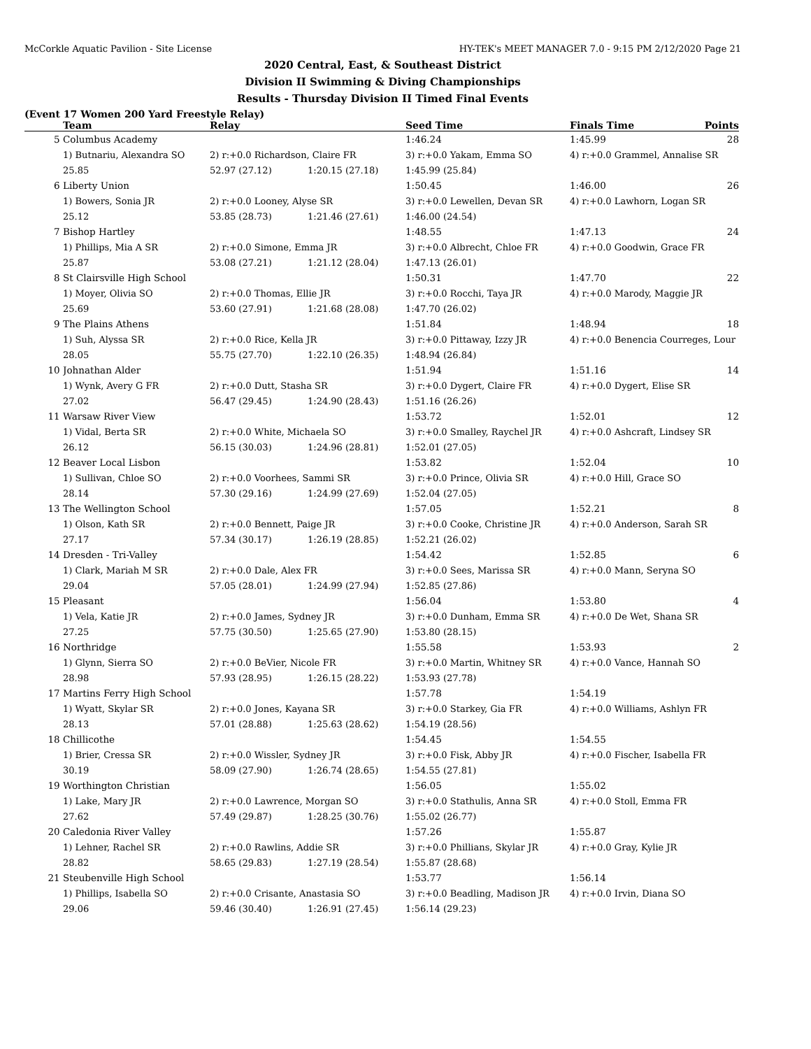McCorkle Aquatic Pavilion - Site License HY-TEK's MEET MANAGER 7.0 - 9:15 PM 2/12/2020 Page 21
2020 Central, East, & Southeast District
Division II Swimming & Diving Championships
Results - Thursday Division II Timed Final Events
(Event 17 Women 200 Yard Freestyle Relay)
| | Team | Relay | | Seed Time | Finals Time | Points |
| --- | --- | --- | --- | --- | --- | --- |
| 5 | Columbus Academy | | | 1:46.24 | 1:45.99 | 28 |
| | 1) Butnariu, Alexandra SO | 2) r:+0.0 Richardson, Claire FR | | 3) r:+0.0 Yakam, Emma SO | 4) r:+0.0 Grammel, Annalise SR | |
| | 25.85 | 52.97 (27.12) | 1:20.15 (27.18) | 1:45.99 (25.84) | | |
| 6 | Liberty Union | | | 1:50.45 | 1:46.00 | 26 |
| | 1) Bowers, Sonia JR | 2) r:+0.0 Looney, Alyse SR | | 3) r:+0.0 Lewellen, Devan SR | 4) r:+0.0 Lawhorn, Logan SR | |
| | 25.12 | 53.85 (28.73) | 1:21.46 (27.61) | 1:46.00 (24.54) | | |
| 7 | Bishop Hartley | | | 1:48.55 | 1:47.13 | 24 |
| | 1) Phillips, Mia A SR | 2) r:+0.0 Simone, Emma JR | | 3) r:+0.0 Albrecht, Chloe FR | 4) r:+0.0 Goodwin, Grace FR | |
| | 25.87 | 53.08 (27.21) | 1:21.12 (28.04) | 1:47.13 (26.01) | | |
| 8 | St Clairsville High School | | | 1:50.31 | 1:47.70 | 22 |
| | 1) Moyer, Olivia SO | 2) r:+0.0 Thomas, Ellie JR | | 3) r:+0.0 Rocchi, Taya JR | 4) r:+0.0 Marody, Maggie JR | |
| | 25.69 | 53.60 (27.91) | 1:21.68 (28.08) | 1:47.70 (26.02) | | |
| 9 | The Plains Athens | | | 1:51.84 | 1:48.94 | 18 |
| | 1) Suh, Alyssa SR | 2) r:+0.0 Rice, Kella JR | | 3) r:+0.0 Pittaway, Izzy JR | 4) r:+0.0 Benencia Courreges, Lour | |
| | 28.05 | 55.75 (27.70) | 1:22.10 (26.35) | 1:48.94 (26.84) | | |
| 10 | Johnathan Alder | | | 1:51.94 | 1:51.16 | 14 |
| | 1) Wynk, Avery G FR | 2) r:+0.0 Dutt, Stasha SR | | 3) r:+0.0 Dygert, Claire FR | 4) r:+0.0 Dygert, Elise SR | |
| | 27.02 | 56.47 (29.45) | 1:24.90 (28.43) | 1:51.16 (26.26) | | |
| 11 | Warsaw River View | | | 1:53.72 | 1:52.01 | 12 |
| | 1) Vidal, Berta SR | 2) r:+0.0 White, Michaela SO | | 3) r:+0.0 Smalley, Raychel JR | 4) r:+0.0 Ashcraft, Lindsey SR | |
| | 26.12 | 56.15 (30.03) | 1:24.96 (28.81) | 1:52.01 (27.05) | | |
| 12 | Beaver Local Lisbon | | | 1:53.82 | 1:52.04 | 10 |
| | 1) Sullivan, Chloe SO | 2) r:+0.0 Voorhees, Sammi SR | | 3) r:+0.0 Prince, Olivia SR | 4) r:+0.0 Hill, Grace SO | |
| | 28.14 | 57.30 (29.16) | 1:24.99 (27.69) | 1:52.04 (27.05) | | |
| 13 | The Wellington School | | | 1:57.05 | 1:52.21 | 8 |
| | 1) Olson, Kath SR | 2) r:+0.0 Bennett, Paige JR | | 3) r:+0.0 Cooke, Christine JR | 4) r:+0.0 Anderson, Sarah SR | |
| | 27.17 | 57.34 (30.17) | 1:26.19 (28.85) | 1:52.21 (26.02) | | |
| 14 | Dresden - Tri-Valley | | | 1:54.42 | 1:52.85 | 6 |
| | 1) Clark, Mariah M SR | 2) r:+0.0 Dale, Alex FR | | 3) r:+0.0 Sees, Marissa SR | 4) r:+0.0 Mann, Seryna SO | |
| | 29.04 | 57.05 (28.01) | 1:24.99 (27.94) | 1:52.85 (27.86) | | |
| 15 | Pleasant | | | 1:56.04 | 1:53.80 | 4 |
| | 1) Vela, Katie JR | 2) r:+0.0 James, Sydney JR | | 3) r:+0.0 Dunham, Emma SR | 4) r:+0.0 De Wet, Shana SR | |
| | 27.25 | 57.75 (30.50) | 1:25.65 (27.90) | 1:53.80 (28.15) | | |
| 16 | Northridge | | | 1:55.58 | 1:53.93 | 2 |
| | 1) Glynn, Sierra SO | 2) r:+0.0 BeVier, Nicole FR | | 3) r:+0.0 Martin, Whitney SR | 4) r:+0.0 Vance, Hannah SO | |
| | 28.98 | 57.93 (28.95) | 1:26.15 (28.22) | 1:53.93 (27.78) | | |
| 17 | Martins Ferry High School | | | 1:57.78 | 1:54.19 | |
| | 1) Wyatt, Skylar SR | 2) r:+0.0 Jones, Kayana SR | | 3) r:+0.0 Starkey, Gia FR | 4) r:+0.0 Williams, Ashlyn FR | |
| | 28.13 | 57.01 (28.88) | 1:25.63 (28.62) | 1:54.19 (28.56) | | |
| 18 | Chillicothe | | | 1:54.45 | 1:54.55 | |
| | 1) Brier, Cressa SR | 2) r:+0.0 Wissler, Sydney JR | | 3) r:+0.0 Fisk, Abby JR | 4) r:+0.0 Fischer, Isabella FR | |
| | 30.19 | 58.09 (27.90) | 1:26.74 (28.65) | 1:54.55 (27.81) | | |
| 19 | Worthington Christian | | | 1:56.05 | 1:55.02 | |
| | 1) Lake, Mary JR | 2) r:+0.0 Lawrence, Morgan SO | | 3) r:+0.0 Stathulis, Anna SR | 4) r:+0.0 Stoll, Emma FR | |
| | 27.62 | 57.49 (29.87) | 1:28.25 (30.76) | 1:55.02 (26.77) | | |
| 20 | Caledonia River Valley | | | 1:57.26 | 1:55.87 | |
| | 1) Lehner, Rachel SR | 2) r:+0.0 Rawlins, Addie SR | | 3) r:+0.0 Phillians, Skylar JR | 4) r:+0.0 Gray, Kylie JR | |
| | 28.82 | 58.65 (29.83) | 1:27.19 (28.54) | 1:55.87 (28.68) | | |
| 21 | Steubenville High School | | | 1:53.77 | 1:56.14 | |
| | 1) Phillips, Isabella SO | 2) r:+0.0 Crisante, Anastasia SO | | 3) r:+0.0 Beadling, Madison JR | 4) r:+0.0 Irvin, Diana SO | |
| | 29.06 | 59.46 (30.40) | 1:26.91 (27.45) | 1:56.14 (29.23) | | |